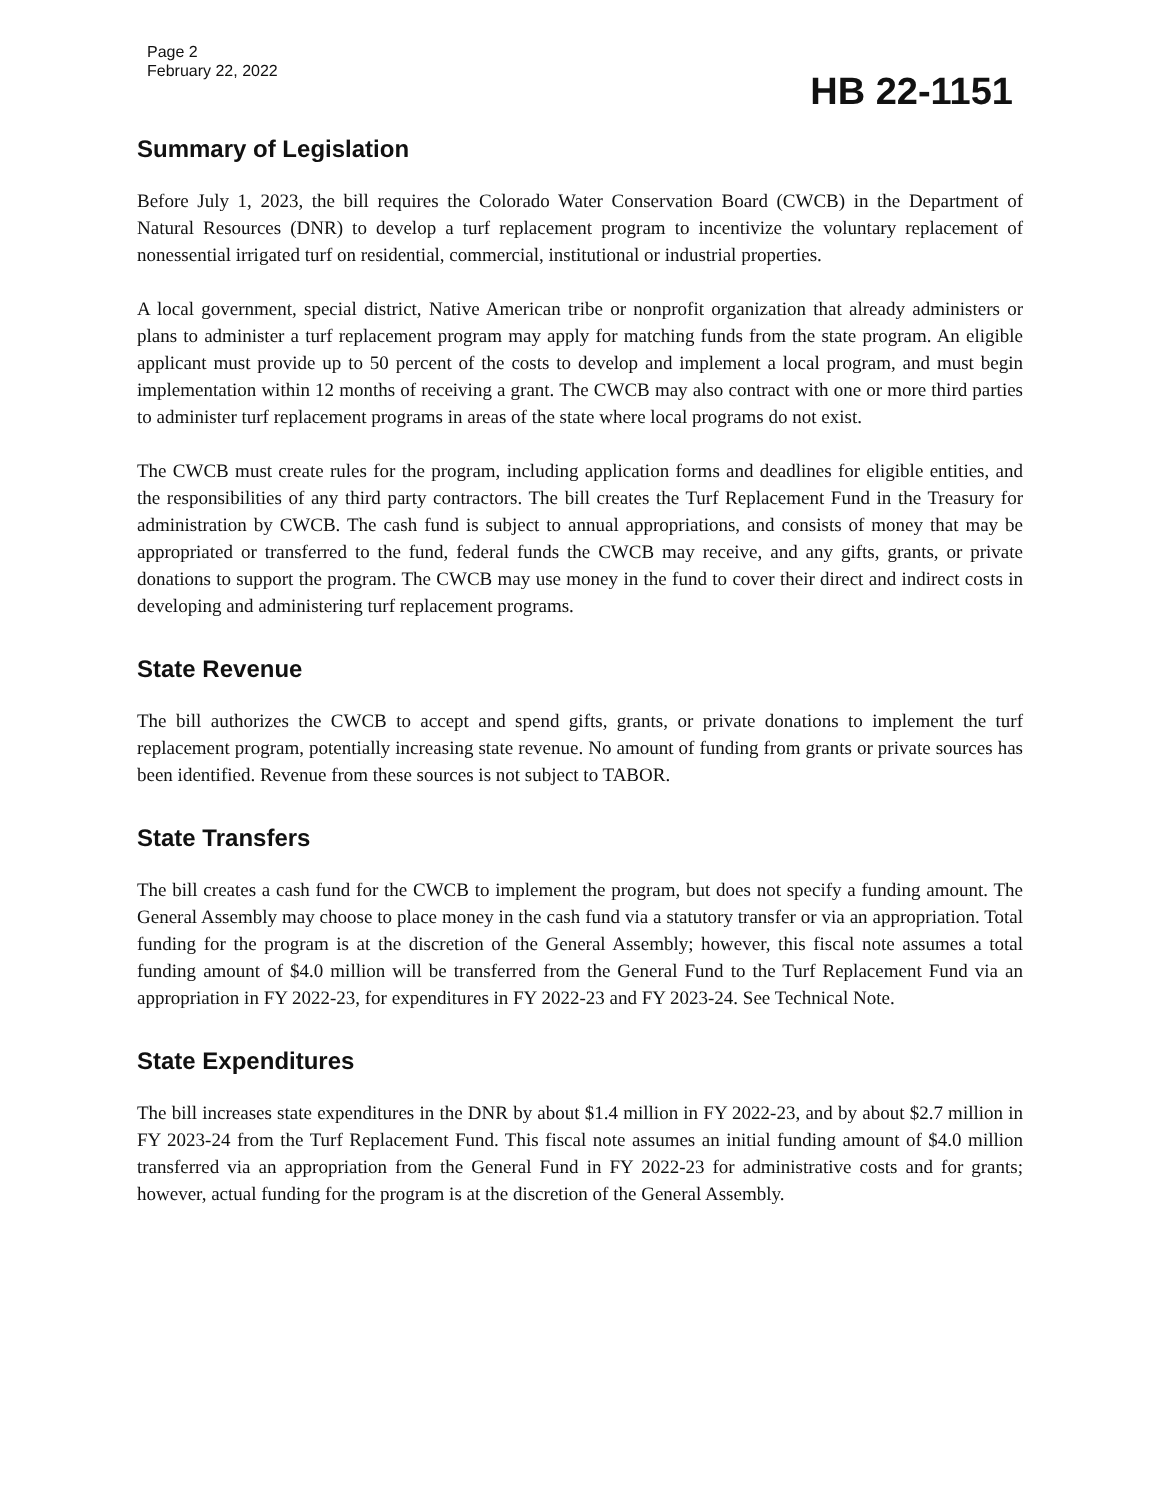Page 2
February 22, 2022
HB 22-1151
Summary of Legislation
Before July 1, 2023, the bill requires the Colorado Water Conservation Board (CWCB) in the Department of Natural Resources (DNR) to develop a turf replacement program to incentivize the voluntary replacement of nonessential irrigated turf on residential, commercial, institutional or industrial properties.
A local government, special district, Native American tribe or nonprofit organization that already administers or plans to administer a turf replacement program may apply for matching funds from the state program. An eligible applicant must provide up to 50 percent of the costs to develop and implement a local program, and must begin implementation within 12 months of receiving a grant. The CWCB may also contract with one or more third parties to administer turf replacement programs in areas of the state where local programs do not exist.
The CWCB must create rules for the program, including application forms and deadlines for eligible entities, and the responsibilities of any third party contractors. The bill creates the Turf Replacement Fund in the Treasury for administration by CWCB. The cash fund is subject to annual appropriations, and consists of money that may be appropriated or transferred to the fund, federal funds the CWCB may receive, and any gifts, grants, or private donations to support the program. The CWCB may use money in the fund to cover their direct and indirect costs in developing and administering turf replacement programs.
State Revenue
The bill authorizes the CWCB to accept and spend gifts, grants, or private donations to implement the turf replacement program, potentially increasing state revenue. No amount of funding from grants or private sources has been identified. Revenue from these sources is not subject to TABOR.
State Transfers
The bill creates a cash fund for the CWCB to implement the program, but does not specify a funding amount. The General Assembly may choose to place money in the cash fund via a statutory transfer or via an appropriation. Total funding for the program is at the discretion of the General Assembly; however, this fiscal note assumes a total funding amount of $4.0 million will be transferred from the General Fund to the Turf Replacement Fund via an appropriation in FY 2022-23, for expenditures in FY 2022-23 and FY 2023-24. See Technical Note.
State Expenditures
The bill increases state expenditures in the DNR by about $1.4 million in FY 2022-23, and by about $2.7 million in FY 2023-24 from the Turf Replacement Fund. This fiscal note assumes an initial funding amount of $4.0 million transferred via an appropriation from the General Fund in FY 2022-23 for administrative costs and for grants; however, actual funding for the program is at the discretion of the General Assembly.